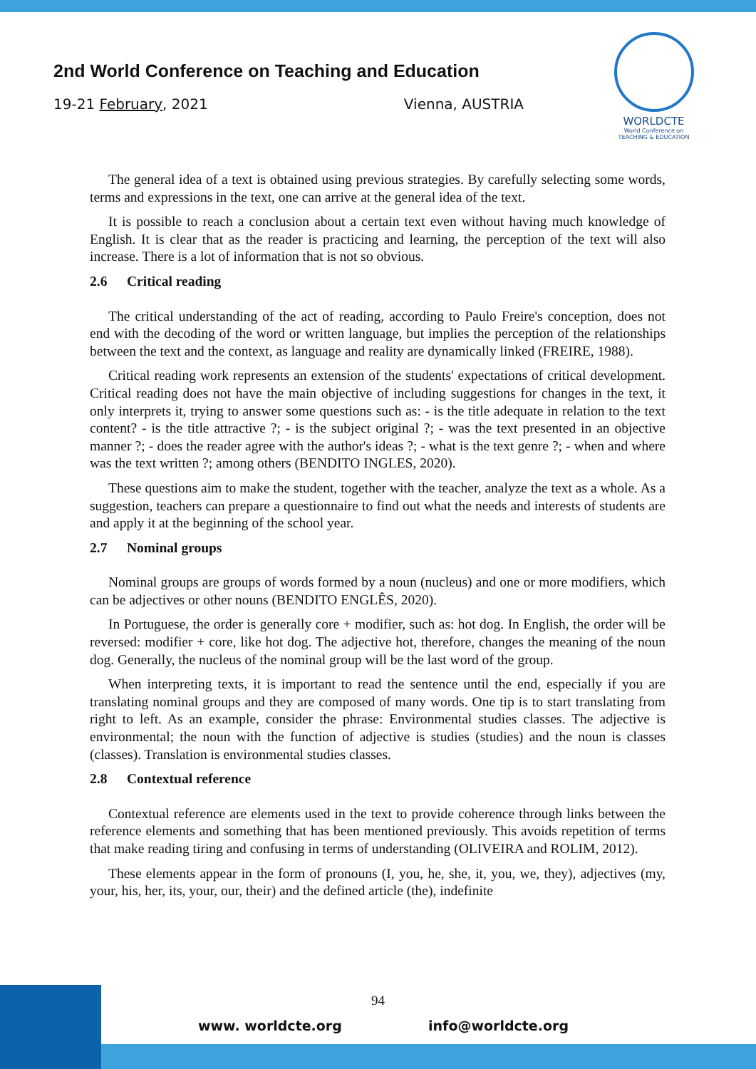2nd World Conference on Teaching and Education
19-21 February, 2021 Vienna, AUSTRIA
WORLDCTE
World Conference on
TEACHING & EDUCATION
The general idea of a text is obtained using previous strategies. By carefully selecting some words, terms and expressions in the text, one can arrive at the general idea of the text.
It is possible to reach a conclusion about a certain text even without having much knowledge of English. It is clear that as the reader is practicing and learning, the perception of the text will also increase. There is a lot of information that is not so obvious.
2.6 Critical reading
The critical understanding of the act of reading, according to Paulo Freire's conception, does not end with the decoding of the word or written language, but implies the perception of the relationships between the text and the context, as language and reality are dynamically linked (FREIRE, 1988).
Critical reading work represents an extension of the students' expectations of critical development. Critical reading does not have the main objective of including suggestions for changes in the text, it only interprets it, trying to answer some questions such as: - is the title adequate in relation to the text content? - is the title attractive ?; - is the subject original ?; - was the text presented in an objective manner ?; - does the reader agree with the author's ideas ?; - what is the text genre ?; - when and where was the text written ?; among others (BENDITO INGLES, 2020).
These questions aim to make the student, together with the teacher, analyze the text as a whole. As a suggestion, teachers can prepare a questionnaire to find out what the needs and interests of students are and apply it at the beginning of the school year.
2.7 Nominal groups
Nominal groups are groups of words formed by a noun (nucleus) and one or more modifiers, which can be adjectives or other nouns (BENDITO ENGLÊS, 2020).
In Portuguese, the order is generally core + modifier, such as: hot dog. In English, the order will be reversed: modifier + core, like hot dog. The adjective hot, therefore, changes the meaning of the noun dog. Generally, the nucleus of the nominal group will be the last word of the group.
When interpreting texts, it is important to read the sentence until the end, especially if you are translating nominal groups and they are composed of many words. One tip is to start translating from right to left. As an example, consider the phrase: Environmental studies classes. The adjective is environmental; the noun with the function of adjective is studies (studies) and the noun is classes (classes). Translation is environmental studies classes.
2.8 Contextual reference
Contextual reference are elements used in the text to provide coherence through links between the reference elements and something that has been mentioned previously. This avoids repetition of terms that make reading tiring and confusing in terms of understanding (OLIVEIRA and ROLIM, 2012).
These elements appear in the form of pronouns (I, you, he, she, it, you, we, they), adjectives (my, your, his, her, its, your, our, their) and the defined article (the), indefinite
94
www. worldcte.org info@worldcte.org